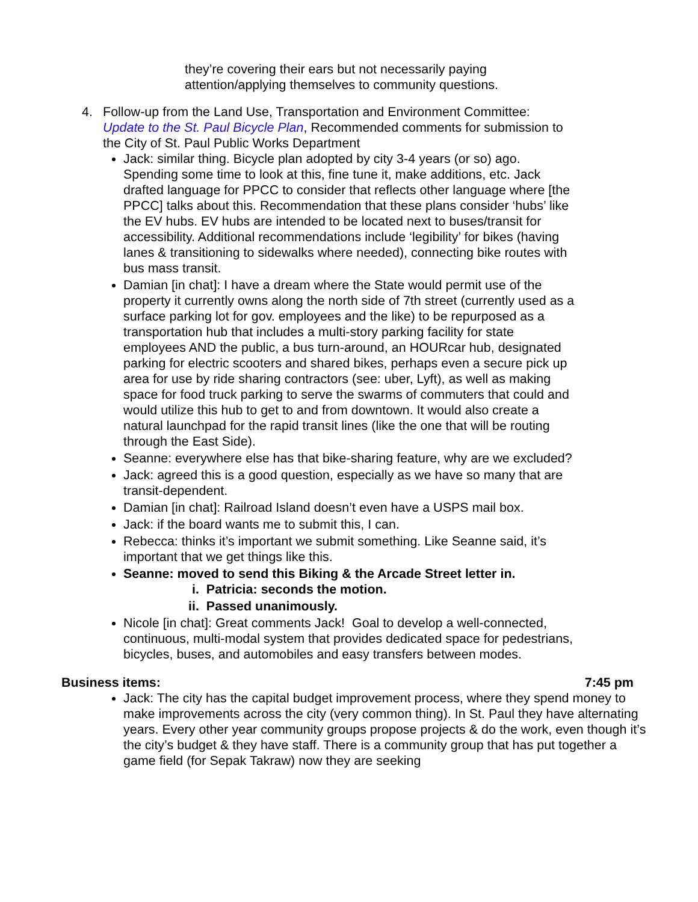they’re covering their ears but not necessarily paying attention/applying themselves to community questions.
4. Follow-up from the Land Use, Transportation and Environment Committee: Update to the St. Paul Bicycle Plan, Recommended comments for submission to the City of St. Paul Public Works Department
Jack: similar thing. Bicycle plan adopted by city 3-4 years (or so) ago. Spending some time to look at this, fine tune it, make additions, etc. Jack drafted language for PPCC to consider that reflects other language where [the PPCC] talks about this. Recommendation that these plans consider ‘hubs’ like the EV hubs. EV hubs are intended to be located next to buses/transit for accessibility. Additional recommendations include ‘legibility’ for bikes (having lanes & transitioning to sidewalks where needed), connecting bike routes with bus mass transit.
Damian [in chat]: I have a dream where the State would permit use of the property it currently owns along the north side of 7th street (currently used as a surface parking lot for gov. employees and the like) to be repurposed as a transportation hub that includes a multi-story parking facility for state employees AND the public, a bus turn-around, an HOURcar hub, designated parking for electric scooters and shared bikes, perhaps even a secure pick up area for use by ride sharing contractors (see: uber, Lyft), as well as making space for food truck parking to serve the swarms of commuters that could and would utilize this hub to get to and from downtown. It would also create a natural launchpad for the rapid transit lines (like the one that will be routing through the East Side).
Seanne: everywhere else has that bike-sharing feature, why are we excluded?
Jack: agreed this is a good question, especially as we have so many that are transit-dependent.
Damian [in chat]: Railroad Island doesn’t even have a USPS mail box.
Jack: if the board wants me to submit this, I can.
Rebecca: thinks it’s important we submit something. Like Seanne said, it’s important that we get things like this.
Seanne: moved to send this Biking & the Arcade Street letter in.
i. Patricia: seconds the motion.
ii. Passed unanimously.
Nicole [in chat]: Great comments Jack! Goal to develop a well-connected, continuous, multi-modal system that provides dedicated space for pedestrians, bicycles, buses, and automobiles and easy transfers between modes.
Business items: 7:45 pm
Jack: The city has the capital budget improvement process, where they spend money to make improvements across the city (very common thing). In St. Paul they have alternating years. Every other year community groups propose projects & do the work, even though it’s the city’s budget & they have staff. There is a community group that has put together a game field (for Sepak Takraw) now they are seeking